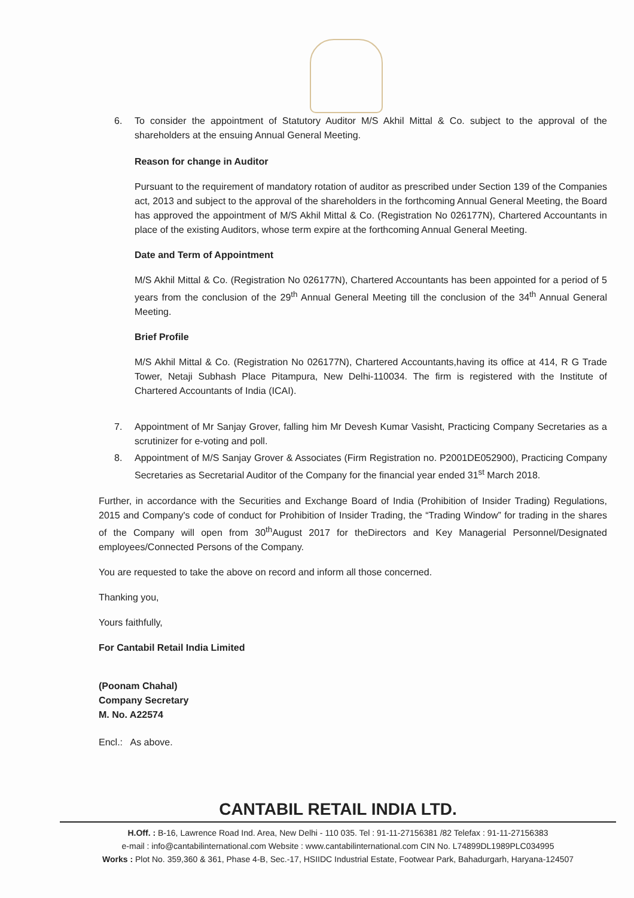6. To consider the appointment of Statutory Auditor M/S Akhil Mittal & Co. subject to the approval of the shareholders at the ensuing Annual General Meeting.
Reason for change in Auditor
Pursuant to the requirement of mandatory rotation of auditor as prescribed under Section 139 of the Companies act, 2013 and subject to the approval of the shareholders in the forthcoming Annual General Meeting, the Board has approved the appointment of M/S Akhil Mittal & Co. (Registration No 026177N), Chartered Accountants in place of the existing Auditors, whose term expire at the forthcoming Annual General Meeting.
Date and Term of Appointment
M/S Akhil Mittal & Co. (Registration No 026177N), Chartered Accountants has been appointed for a period of 5 years from the conclusion of the 29<sup>th</sup> Annual General Meeting till the conclusion of the 34<sup>th</sup> Annual General Meeting.
Brief Profile
M/S Akhil Mittal & Co. (Registration No 026177N), Chartered Accountants,having its office at 414, R G Trade Tower, Netaji Subhash Place Pitampura, New Delhi-110034. The firm is registered with the Institute of Chartered Accountants of India (ICAI).
7. Appointment of Mr Sanjay Grover, falling him Mr Devesh Kumar Vasisht, Practicing Company Secretaries as a scrutinizer for e-voting and poll.
8. Appointment of M/S Sanjay Grover & Associates (Firm Registration no. P2001DE052900), Practicing Company Secretaries as Secretarial Auditor of the Company for the financial year ended 31<sup>st</sup> March 2018.
Further, in accordance with the Securities and Exchange Board of India (Prohibition of Insider Trading) Regulations, 2015 and Company's code of conduct for Prohibition of Insider Trading, the “Trading Window” for trading in the shares of the Company will open from 30<sup>th</sup>August 2017 for theDirectors and Key Managerial Personnel/Designated employees/Connected Persons of the Company.
You are requested to take the above on record and inform all those concerned.
Thanking you,
Yours faithfully,
For Cantabil Retail India Limited
(Poonam Chahal)
Company Secretary
M. No. A22574
Encl.: As above.
CANTABIL RETAIL INDIA LTD.
H.Off. : B-16, Lawrence Road Ind. Area, New Delhi - 110 035. Tel : 91-11-27156381 /82 Telefax : 91-11-27156383
e-mail : info@cantabilinternational.com Website : www.cantabilinternational.com CIN No. L74899DL1989PLC034995
Works : Plot No. 359,360 & 361, Phase 4-B, Sec.-17, HSIIDC Industrial Estate, Footwear Park, Bahadurgarh, Haryana-124507